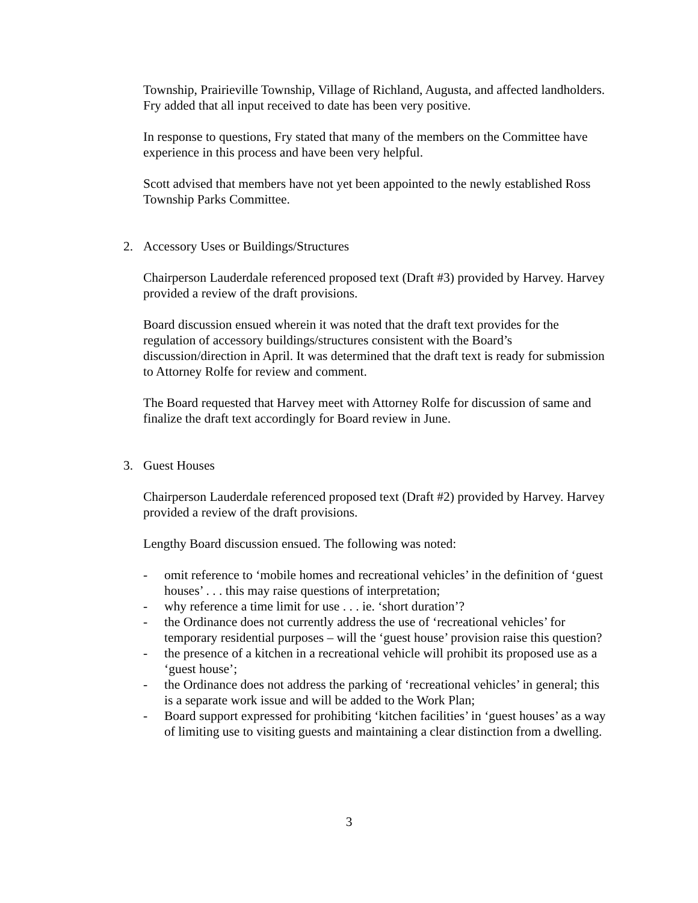Township, Prairieville Township, Village of Richland, Augusta, and affected landholders. Fry added that all input received to date has been very positive.
In response to questions, Fry stated that many of the members on the Committee have experience in this process and have been very helpful.
Scott advised that members have not yet been appointed to the newly established Ross Township Parks Committee.
2. Accessory Uses or Buildings/Structures
Chairperson Lauderdale referenced proposed text (Draft #3) provided by Harvey. Harvey provided a review of the draft provisions.
Board discussion ensued wherein it was noted that the draft text provides for the regulation of accessory buildings/structures consistent with the Board’s discussion/direction in April. It was determined that the draft text is ready for submission to Attorney Rolfe for review and comment.
The Board requested that Harvey meet with Attorney Rolfe for discussion of same and finalize the draft text accordingly for Board review in June.
3. Guest Houses
Chairperson Lauderdale referenced proposed text (Draft #2) provided by Harvey. Harvey provided a review of the draft provisions.
Lengthy Board discussion ensued. The following was noted:
- omit reference to ‘mobile homes and recreational vehicles’ in the definition of ‘guest houses’ . . . this may raise questions of interpretation;
- why reference a time limit for use . . . ie. ‘short duration’?
- the Ordinance does not currently address the use of ‘recreational vehicles’ for temporary residential purposes – will the ‘guest house’ provision raise this question?
- the presence of a kitchen in a recreational vehicle will prohibit its proposed use as a ‘guest house’;
- the Ordinance does not address the parking of ‘recreational vehicles’ in general; this is a separate work issue and will be added to the Work Plan;
- Board support expressed for prohibiting ‘kitchen facilities’ in ‘guest houses’ as a way of limiting use to visiting guests and maintaining a clear distinction from a dwelling.
3